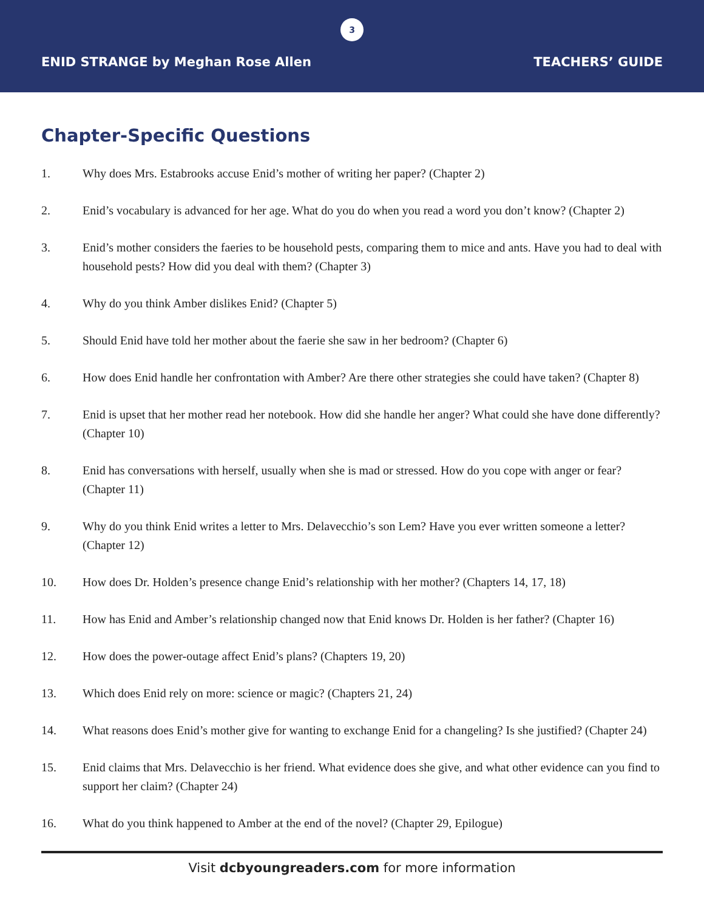3
ENID STRANGE by Meghan Rose Allen TEACHERS’ GUIDE
Chapter-Specific Questions
1. Why does Mrs. Estabrooks accuse Enid’s mother of writing her paper? (Chapter 2)
2. Enid’s vocabulary is advanced for her age. What do you do when you read a word you don’t know? (Chapter 2)
3. Enid’s mother considers the faeries to be household pests, comparing them to mice and ants. Have you had to deal with household pests? How did you deal with them? (Chapter 3)
4. Why do you think Amber dislikes Enid? (Chapter 5)
5. Should Enid have told her mother about the faerie she saw in her bedroom? (Chapter 6)
6. How does Enid handle her confrontation with Amber? Are there other strategies she could have taken? (Chapter 8)
7. Enid is upset that her mother read her notebook. How did she handle her anger? What could she have done differently? (Chapter 10)
8. Enid has conversations with herself, usually when she is mad or stressed. How do you cope with anger or fear? (Chapter 11)
9. Why do you think Enid writes a letter to Mrs. Delavecchio’s son Lem? Have you ever written someone a letter? (Chapter 12)
10. How does Dr. Holden’s presence change Enid’s relationship with her mother? (Chapters 14, 17, 18)
11. How has Enid and Amber’s relationship changed now that Enid knows Dr. Holden is her father? (Chapter 16)
12. How does the power-outage affect Enid’s plans? (Chapters 19, 20)
13. Which does Enid rely on more: science or magic? (Chapters 21, 24)
14. What reasons does Enid’s mother give for wanting to exchange Enid for a changeling? Is she justified? (Chapter 24)
15. Enid claims that Mrs. Delavecchio is her friend. What evidence does she give, and what other evidence can you find to support her claim? (Chapter 24)
16. What do you think happened to Amber at the end of the novel? (Chapter 29, Epilogue)
Visit dcbyoungreaders.com for more information